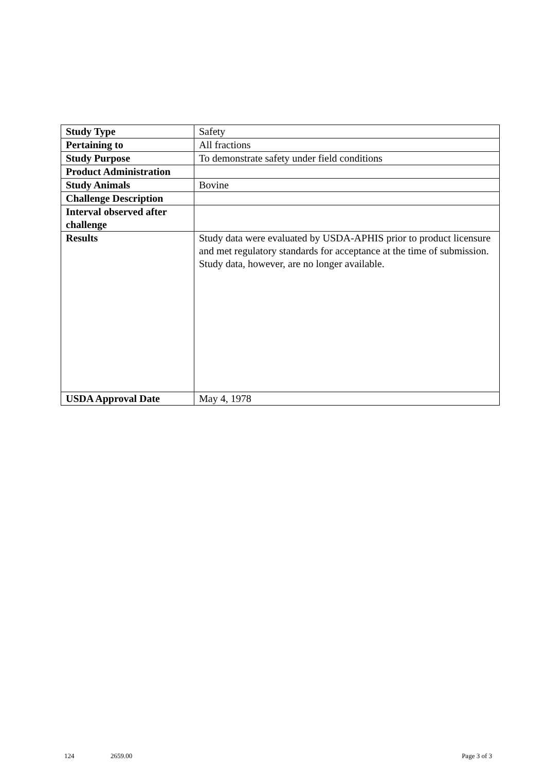| Study Type | Safety |
| Pertaining to | All fractions |
| Study Purpose | To demonstrate safety under field conditions |
| Product Administration | |
| Study Animals | Bovine |
| Challenge Description | |
| Interval observed after challenge | |
| Results | Study data were evaluated by USDA-APHIS prior to product licensure and met regulatory standards for acceptance at the time of submission. Study data, however, are no longer available. |
| USDA Approval Date | May 4, 1978 |
124 2659.00 Page 3 of 3